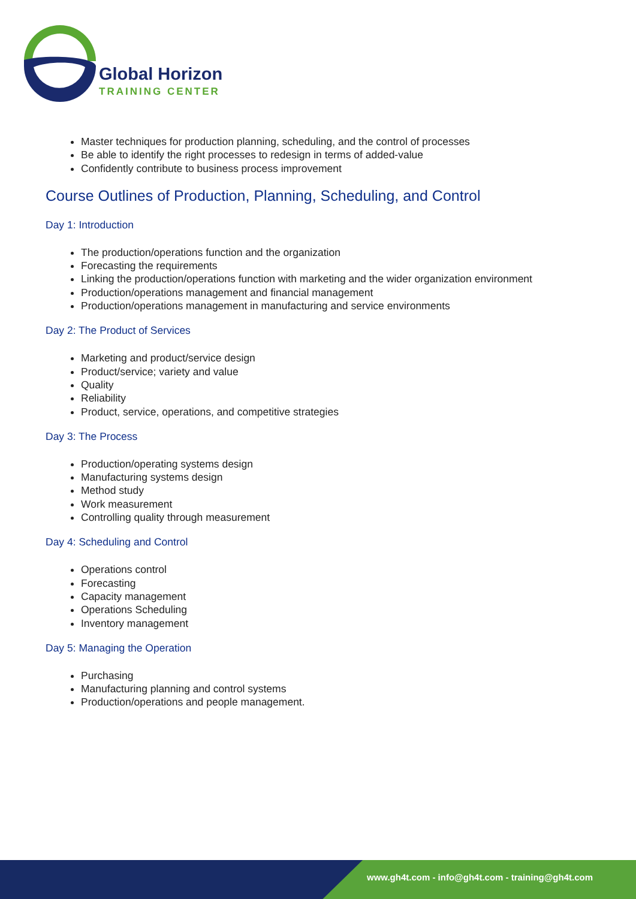Global Horizon
TRAINING CENTER
Master techniques for production planning, scheduling, and the control of processes
Be able to identify the right processes to redesign in terms of added-value
Confidently contribute to business process improvement
Course Outlines of Production, Planning, Scheduling, and Control
Day 1: Introduction
The production/operations function and the organization
Forecasting the requirements
Linking the production/operations function with marketing and the wider organization environment
Production/operations management and financial management
Production/operations management in manufacturing and service environments
Day 2: The Product of Services
Marketing and product/service design
Product/service; variety and value
Quality
Reliability
Product, service, operations, and competitive strategies
Day 3: The Process
Production/operating systems design
Manufacturing systems design
Method study
Work measurement
Controlling quality through measurement
Day 4: Scheduling and Control
Operations control
Forecasting
Capacity management
Operations Scheduling
Inventory management
Day 5: Managing the Operation
Purchasing
Manufacturing planning and control systems
Production/operations and people management.
www.gh4t.com - info@gh4t.com - training@gh4t.com